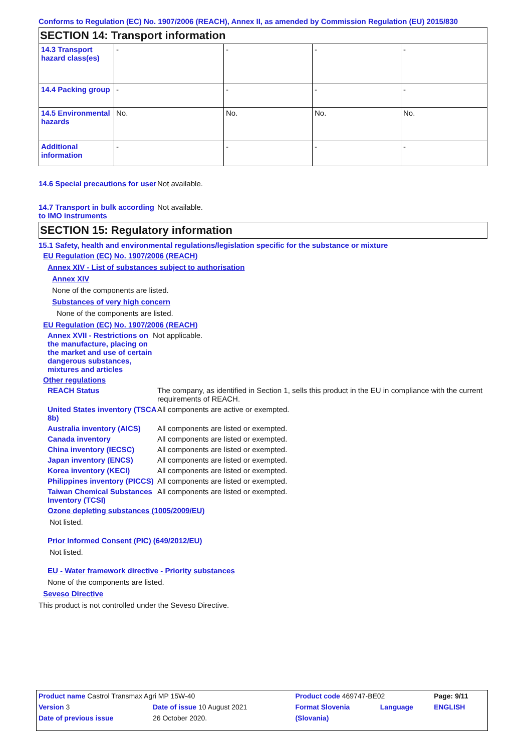Conforms to Regulation (EC) No. 1907/2006 (REACH), Annex II, as amended by Commission Regulation (EU) 2015/830
SECTION 14: Transport information
| 14.3 Transport hazard class(es) | - | - | - | - |
| 14.4 Packing group | - | - | - | - |
| 14.5 Environmental hazards | No. | No. | No. | No. |
| Additional information | - | - | - | - |
14.6 Special precautions for user
Not available.
14.7 Transport in bulk according to IMO instruments
Not available.
SECTION 15: Regulatory information
15.1 Safety, health and environmental regulations/legislation specific for the substance or mixture
EU Regulation (EC) No. 1907/2006 (REACH)
Annex XIV - List of substances subject to authorisation
Annex XIV
None of the components are listed.
Substances of very high concern
None of the components are listed.
EU Regulation (EC) No. 1907/2006 (REACH)
Annex XVII - Restrictions on the manufacture, placing on the market and use of certain dangerous substances, mixtures and articles
Not applicable.
Other regulations
REACH Status The company, as identified in Section 1, sells this product in the EU in compliance with the current requirements of REACH.
United States inventory (TSCA 8b)
All components are active or exempted.
Australia inventory (AICS)
All components are listed or exempted.
Canada inventory All components are listed or exempted.
China inventory (IECSC) All components are listed or exempted.
Japan inventory (ENCS) All components are listed or exempted.
Korea inventory (KECI) All components are listed or exempted.
Philippines inventory (PICCS)
All components are listed or exempted.
Taiwan Chemical Substances Inventory (TCSI)
All components are listed or exempted.
Ozone depleting substances (1005/2009/EU)
Not listed.
Prior Informed Consent (PIC) (649/2012/EU)
Not listed.
EU - Water framework directive - Priority substances
None of the components are listed.
Seveso Directive
This product is not controlled under the Seveso Directive.
| Product name Castrol Transmax Agri MP 15W-40 | | | Product code 469747-BE02 | | Page: 9/11 |
| Version 3 | Date of issue 10 August 2021 | | Format Slovenia | Language | ENGLISH |
| Date of previous issue | | 26 October 2020. | (Slovania) | | |